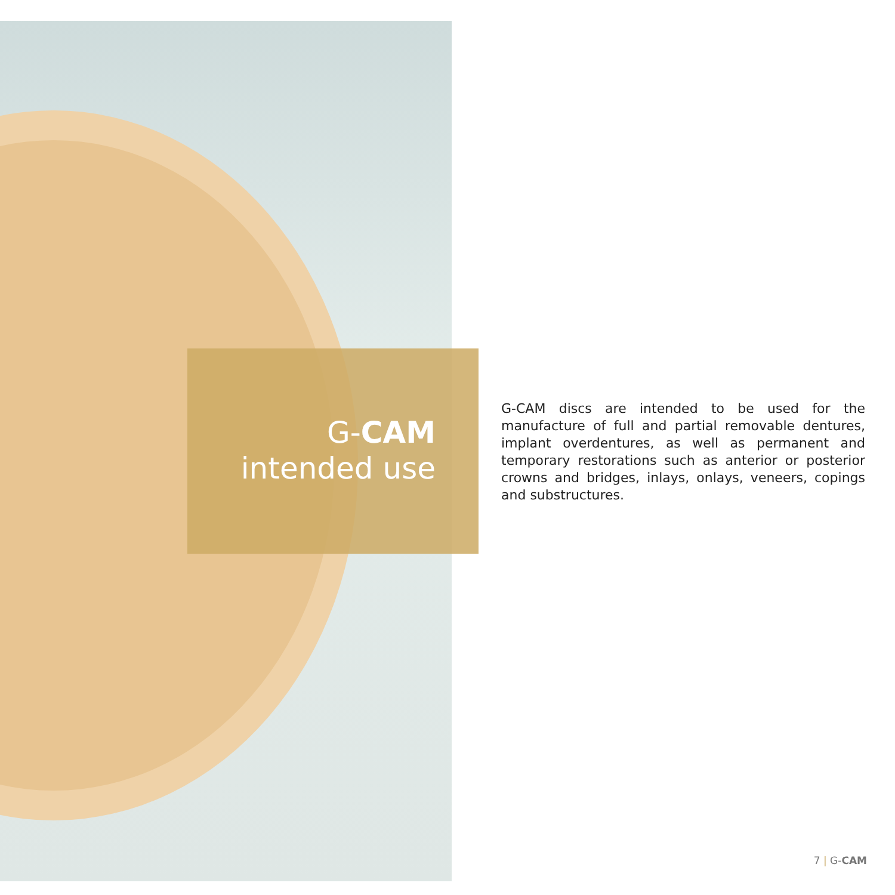G-CAM
intended use
G-CAM discs are intended to be used for the manufacture of full and partial removable dentures, implant overdentures, as well as permanent and temporary restorations such as anterior or posterior crowns and bridges, inlays, onlays, veneers, copings and substructures.
7 | G-CAM